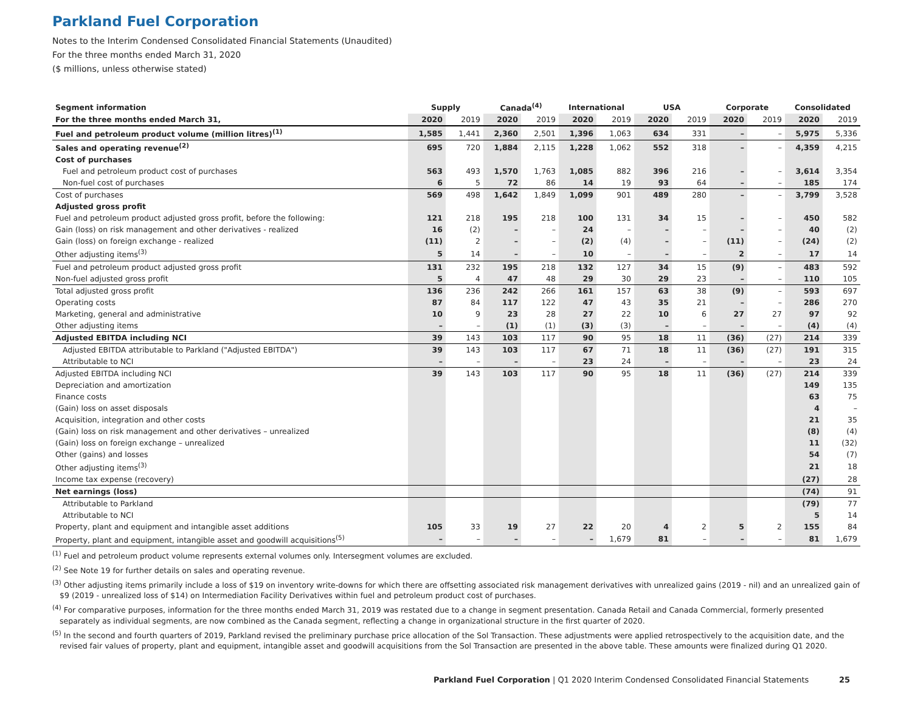Parkland Fuel Corporation
Notes to the Interim Condensed Consolidated Financial Statements (Unaudited)
For the three months ended March 31, 2020
($ millions, unless otherwise stated)
| Segment information | Supply | | Canada<sup>(4)</sup> | | International | | USA | | Corporate | | Consolidated | |
| --- | --- | --- | --- | --- | --- | --- | --- | --- | --- | --- | --- | --- |
| For the three months ended March 31, | 2020 | 2019 | 2020 | 2019 | 2020 | 2019 | 2020 | 2019 | 2020 | 2019 | 2020 | 2019 |
| Fuel and petroleum product volume (million litres)<sup>(1)</sup> | 1,585 | 1,441 | 2,360 | 2,501 | 1,396 | 1,063 | 634 | 331 | – | – | 5,975 | 5,336 |
| Sales and operating revenue<sup>(2)</sup> | 695 | 720 | 1,884 | 2,115 | 1,228 | 1,062 | 552 | 318 | – | – | 4,359 | 4,215 |
| Cost of purchases | | | | | | | | | | | | |
| Fuel and petroleum product cost of purchases | 563 | 493 | 1,570 | 1,763 | 1,085 | 882 | 396 | 216 | – | – | 3,614 | 3,354 |
| Non-fuel cost of purchases | 6 | 5 | 72 | 86 | 14 | 19 | 93 | 64 | – | – | 185 | 174 |
| Cost of purchases | 569 | 498 | 1,642 | 1,849 | 1,099 | 901 | 489 | 280 | – | – | 3,799 | 3,528 |
| Adjusted gross profit | | | | | | | | | | | | |
| Fuel and petroleum product adjusted gross profit, before the following: | 121 | 218 | 195 | 218 | 100 | 131 | 34 | 15 | – | – | 450 | 582 |
| Gain (loss) on risk management and other derivatives - realized | 16 | (2) | – | – | 24 | – | – | – | – | – | 40 | (2) |
| Gain (loss) on foreign exchange - realized | (11) | 2 | – | – | (2) | (4) | – | – | (11) | – | (24) | (2) |
| Other adjusting items<sup>(3)</sup> | 5 | 14 | – | – | 10 | – | – | – | 2 | – | 17 | 14 |
| Fuel and petroleum product adjusted gross profit | 131 | 232 | 195 | 218 | 132 | 127 | 34 | 15 | (9) | – | 483 | 592 |
| Non-fuel adjusted gross profit | 5 | 4 | 47 | 48 | 29 | 30 | 29 | 23 | – | – | 110 | 105 |
| Total adjusted gross profit | 136 | 236 | 242 | 266 | 161 | 157 | 63 | 38 | (9) | – | 593 | 697 |
| Operating costs | 87 | 84 | 117 | 122 | 47 | 43 | 35 | 21 | – | – | 286 | 270 |
| Marketing, general and administrative | 10 | 9 | 23 | 28 | 27 | 22 | 10 | 6 | 27 | 27 | 97 | 92 |
| Other adjusting items | – | – | (1) | (1) | (3) | (3) | – | – | – | – | (4) | (4) |
| Adjusted EBITDA including NCI | 39 | 143 | 103 | 117 | 90 | 95 | 18 | 11 | (36) | (27) | 214 | 339 |
| Adjusted EBITDA attributable to Parkland ("Adjusted EBITDA") | 39 | 143 | 103 | 117 | 67 | 71 | 18 | 11 | (36) | (27) | 191 | 315 |
| Attributable to NCI | – | – | – | – | 23 | 24 | – | – | – | – | 23 | 24 |
| Adjusted EBITDA including NCI | 39 | 143 | 103 | 117 | 90 | 95 | 18 | 11 | (36) | (27) | 214 | 339 |
| Depreciation and amortization | | | | | | | | | | | 149 | 135 |
| Finance costs | | | | | | | | | | | 63 | 75 |
| (Gain) loss on asset disposals | | | | | | | | | | | 4 | – |
| Acquisition, integration and other costs | | | | | | | | | | | 21 | 35 |
| (Gain) loss on risk management and other derivatives – unrealized | | | | | | | | | | | (8) | (4) |
| (Gain) loss on foreign exchange – unrealized | | | | | | | | | | | 11 | (32) |
| Other (gains) and losses | | | | | | | | | | | 54 | (7) |
| Other adjusting items<sup>(3)</sup> | | | | | | | | | | | 21 | 18 |
| Income tax expense (recovery) | | | | | | | | | | | (27) | 28 |
| Net earnings (loss) | | | | | | | | | | | (74) | 91 |
| Attributable to Parkland | | | | | | | | | | | (79) | 77 |
| Attributable to NCI | | | | | | | | | | | 5 | 14 |
| Property, plant and equipment and intangible asset additions | 105 | 33 | 19 | 27 | 22 | 20 | 4 | 2 | 5 | 2 | 155 | 84 |
| Property, plant and equipment, intangible asset and goodwill acquisitions<sup>(5)</sup> | – | – | – | – | – | 1,679 | 81 | – | – | – | 81 | 1,679 |
<sup>(1)</sup> Fuel and petroleum product volume represents external volumes only. Intersegment volumes are excluded.
<sup>(2)</sup> See Note 19 for further details on sales and operating revenue.
<sup>(3)</sup> Other adjusting items primarily include a loss of $19 on inventory write-downs for which there are offsetting associated risk management derivatives with unrealized gains (2019 - nil) and an unrealized gain of $9 (2019 - unrealized loss of $14) on Intermediation Facility Derivatives within fuel and petroleum product cost of purchases.
<sup>(4)</sup> For comparative purposes, information for the three months ended March 31, 2019 was restated due to a change in segment presentation. Canada Retail and Canada Commercial, formerly presented separately as individual segments, are now combined as the Canada segment, reflecting a change in organizational structure in the first quarter of 2020.
<sup>(5)</sup> In the second and fourth quarters of 2019, Parkland revised the preliminary purchase price allocation of the Sol Transaction. These adjustments were applied retrospectively to the acquisition date, and the revised fair values of property, plant and equipment, intangible asset and goodwill acquisitions from the Sol Transaction are presented in the above table. These amounts were finalized during Q1 2020.
Parkland Fuel Corporation | Q1 2020 Interim Condensed Consolidated Financial Statements 25